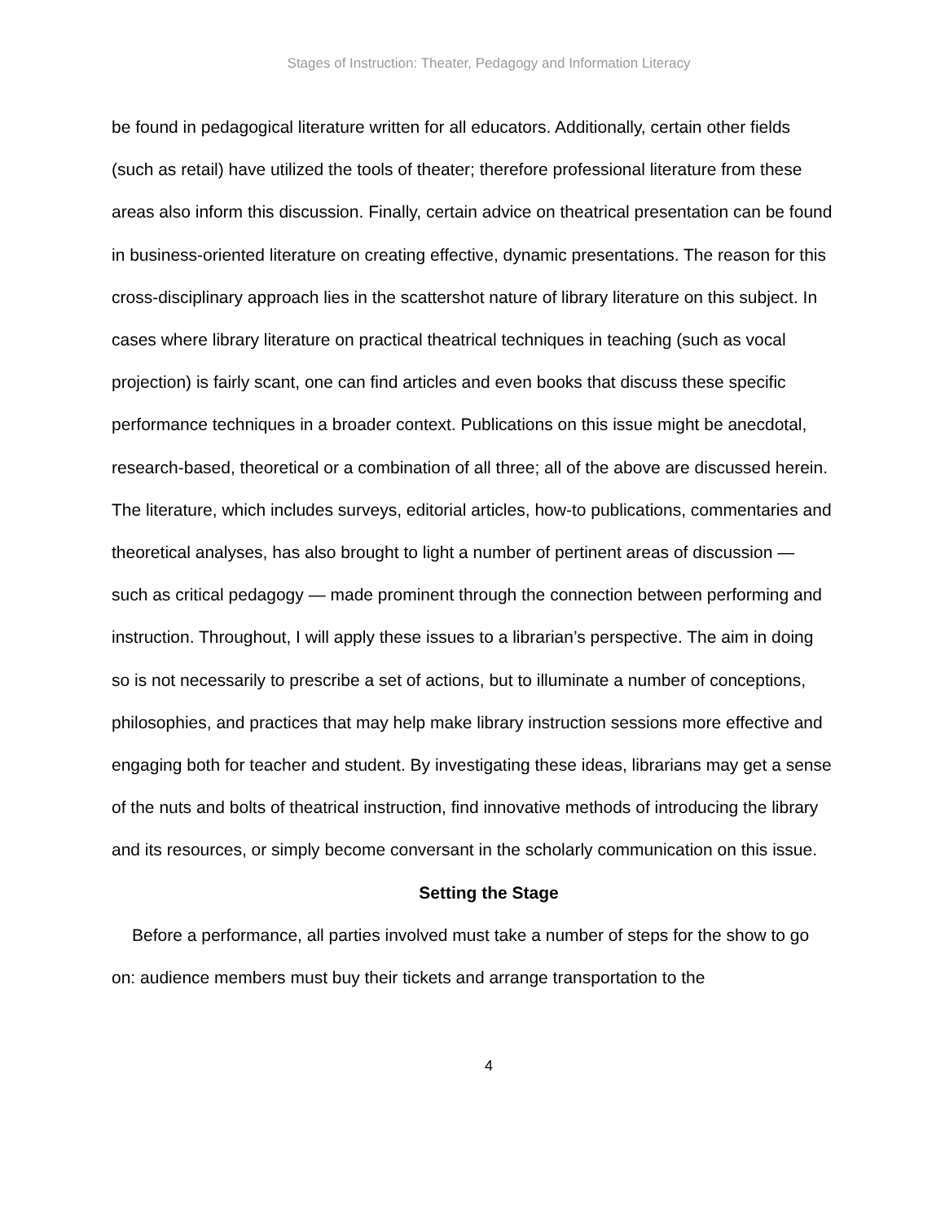Stages of Instruction: Theater, Pedagogy and Information Literacy
be found in pedagogical literature written for all educators. Additionally, certain other fields (such as retail) have utilized the tools of theater; therefore professional literature from these areas also inform this discussion. Finally, certain advice on theatrical presentation can be found in business-oriented literature on creating effective, dynamic presentations. The reason for this cross-disciplinary approach lies in the scattershot nature of library literature on this subject. In cases where library literature on practical theatrical techniques in teaching (such as vocal projection) is fairly scant, one can find articles and even books that discuss these specific performance techniques in a broader context. Publications on this issue might be anecdotal, research-based, theoretical or a combination of all three; all of the above are discussed herein. The literature, which includes surveys, editorial articles, how-to publications, commentaries and theoretical analyses, has also brought to light a number of pertinent areas of discussion — such as critical pedagogy — made prominent through the connection between performing and instruction. Throughout, I will apply these issues to a librarian’s perspective. The aim in doing so is not necessarily to prescribe a set of actions, but to illuminate a number of conceptions, philosophies, and practices that may help make library instruction sessions more effective and engaging both for teacher and student. By investigating these ideas, librarians may get a sense of the nuts and bolts of theatrical instruction, find innovative methods of introducing the library and its resources, or simply become conversant in the scholarly communication on this issue.
Setting the Stage
Before a performance, all parties involved must take a number of steps for the show to go on: audience members must buy their tickets and arrange transportation to the
4